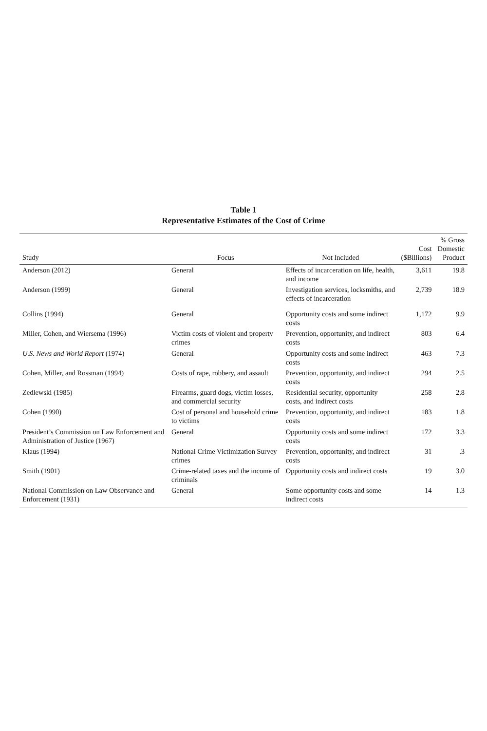Table 1
Representative Estimates of the Cost of Crime
| Study | Focus | Not Included | Cost ($Billions) | % Gross Domestic Product |
| --- | --- | --- | --- | --- |
| Anderson (2012) | General | Effects of incarceration on life, health, and income | 3,611 | 19.8 |
| Anderson (1999) | General | Investigation services, locksmiths, and effects of incarceration | 2,739 | 18.9 |
| Collins (1994) | General | Opportunity costs and some indirect costs | 1,172 | 9.9 |
| Miller, Cohen, and Wiersema (1996) | Victim costs of violent and property crimes | Prevention, opportunity, and indirect costs | 803 | 6.4 |
| U.S. News and World Report (1974) | General | Opportunity costs and some indirect costs | 463 | 7.3 |
| Cohen, Miller, and Rossman (1994) | Costs of rape, robbery, and assault | Prevention, opportunity, and indirect costs | 294 | 2.5 |
| Zedlewski (1985) | Firearms, guard dogs, victim losses, and commercial security | Residential security, opportunity costs, and indirect costs | 258 | 2.8 |
| Cohen (1990) | Cost of personal and household crime to victims | Prevention, opportunity, and indirect costs | 183 | 1.8 |
| President’s Commission on Law Enforcement and Administration of Justice (1967) | General | Opportunity costs and some indirect costs | 172 | 3.3 |
| Klaus (1994) | National Crime Victimization Survey crimes | Prevention, opportunity, and indirect costs | 31 | .3 |
| Smith (1901) | Crime-related taxes and the income of criminals | Opportunity costs and indirect costs | 19 | 3.0 |
| National Commission on Law Observance and Enforcement (1931) | General | Some opportunity costs and some indirect costs | 14 | 1.3 |